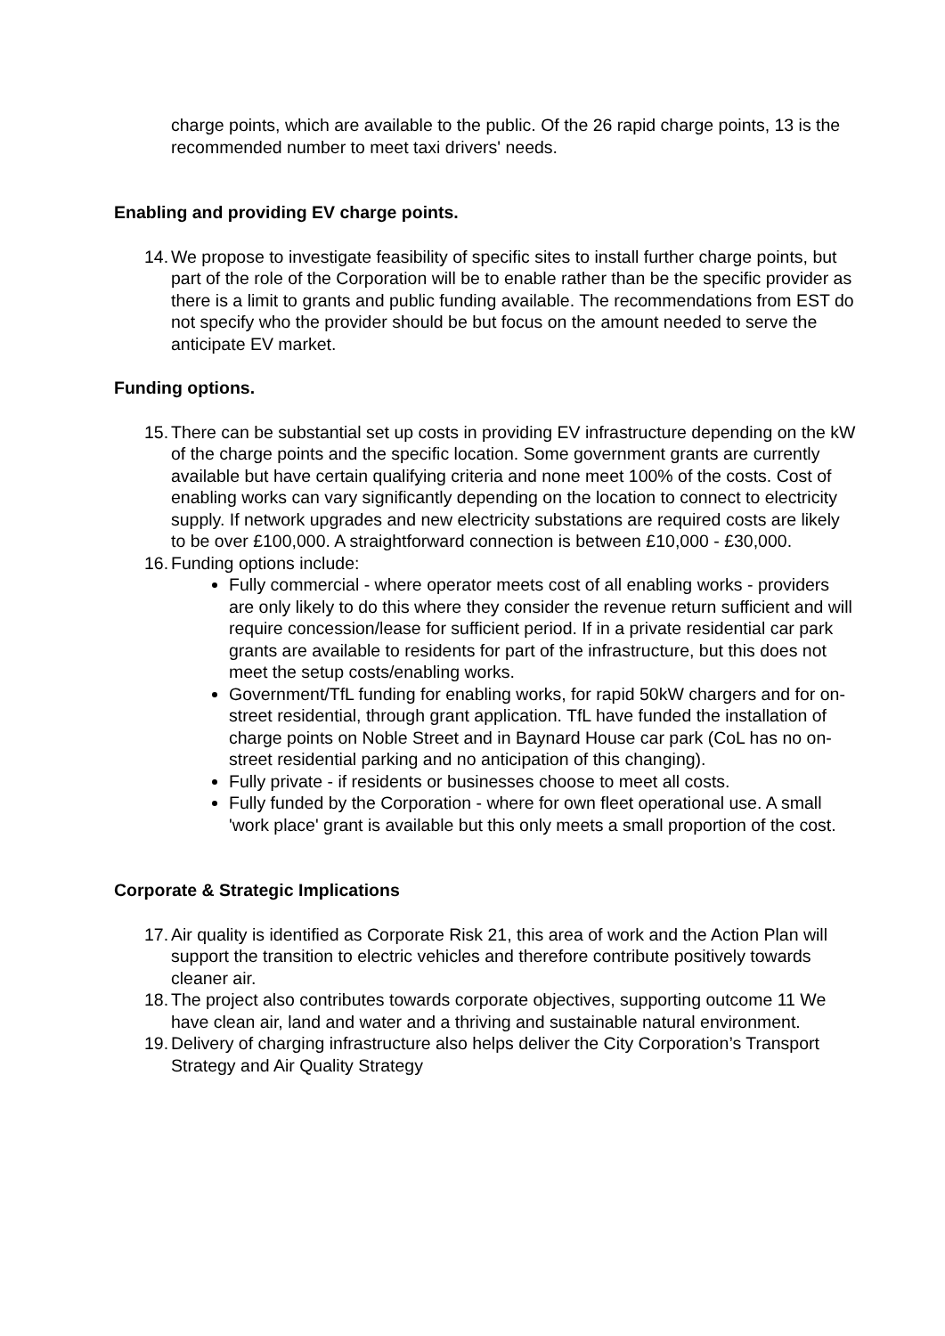charge points, which are available to the public. Of the 26 rapid charge points, 13 is the recommended number to meet taxi drivers' needs.
Enabling and providing EV charge points.
14. We propose to investigate feasibility of specific sites to install further charge points, but part of the role of the Corporation will be to enable rather than be the specific provider as there is a limit to grants and public funding available. The recommendations from EST do not specify who the provider should be but focus on the amount needed to serve the anticipate EV market.
Funding options.
15. There can be substantial set up costs in providing EV infrastructure depending on the kW of the charge points and the specific location. Some government grants are currently available but have certain qualifying criteria and none meet 100% of the costs. Cost of enabling works can vary significantly depending on the location to connect to electricity supply. If network upgrades and new electricity substations are required costs are likely to be over £100,000. A straightforward connection is between £10,000 - £30,000.
16. Funding options include:
Fully commercial - where operator meets cost of all enabling works - providers are only likely to do this where they consider the revenue return sufficient and will require concession/lease for sufficient period. If in a private residential car park grants are available to residents for part of the infrastructure, but this does not meet the setup costs/enabling works.
Government/TfL funding for enabling works, for rapid 50kW chargers and for on-street residential, through grant application. TfL have funded the installation of charge points on Noble Street and in Baynard House car park (CoL has no on-street residential parking and no anticipation of this changing).
Fully private - if residents or businesses choose to meet all costs.
Fully funded by the Corporation - where for own fleet operational use. A small 'work place' grant is available but this only meets a small proportion of the cost.
Corporate & Strategic Implications
17. Air quality is identified as Corporate Risk 21, this area of work and the Action Plan will support the transition to electric vehicles and therefore contribute positively towards cleaner air.
18. The project also contributes towards corporate objectives, supporting outcome 11 We have clean air, land and water and a thriving and sustainable natural environment.
19. Delivery of charging infrastructure also helps deliver the City Corporation’s Transport Strategy and Air Quality Strategy